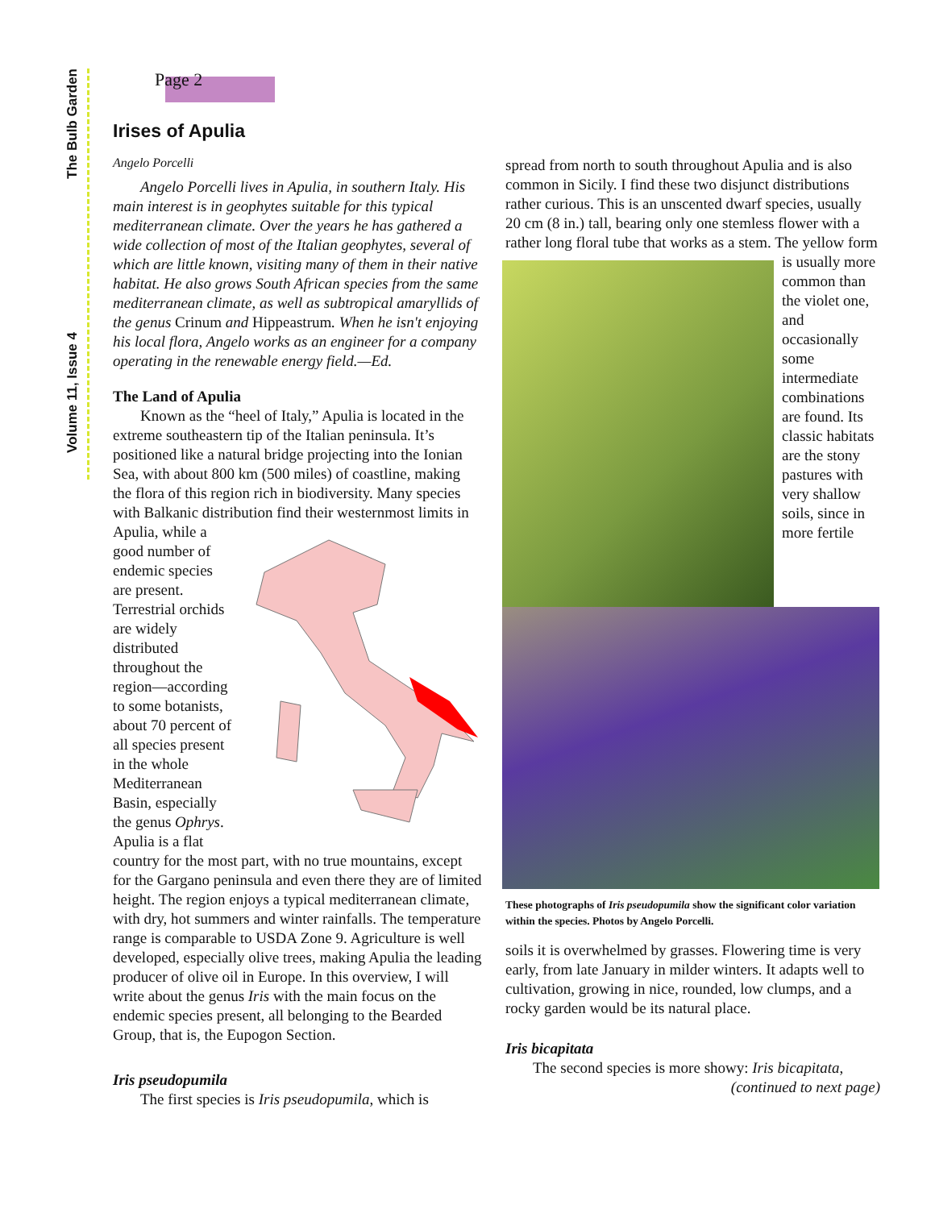The Bulb Garden
Volume 11, Issue 4
Page 2
Irises of Apulia
Angelo Porcelli
Angelo Porcelli lives in Apulia, in southern Italy. His main interest is in geophytes suitable for this typical mediterranean climate. Over the years he has gathered a wide collection of most of the Italian geophytes, several of which are little known, visiting many of them in their native habitat. He also grows South African species from the same mediterranean climate, as well as subtropical amaryllids of the genus Crinum and Hippeastrum. When he isn't enjoying his local flora, Angelo works as an engineer for a company operating in the renewable energy field.—Ed.
The Land of Apulia
Known as the “heel of Italy,” Apulia is located in the extreme southeastern tip of the Italian peninsula. It’s positioned like a natural bridge projecting into the Ionian Sea, with about 800 km (500 miles) of coastline, making the flora of this region rich in biodiversity. Many species with Balkanic distribution find their westernmost limits in Apulia, while a good number of endemic species are present. Terrestrial orchids are widely distributed throughout the region—according to some botanists, about 70 percent of all species present in the whole Mediterranean Basin, especially the genus Ophrys. Apulia is a flat country for the most part, with no true mountains, except for the Gargano peninsula and even there they are of limited height. The region enjoys a typical mediterranean climate, with dry, hot summers and winter rainfalls. The temperature range is comparable to USDA Zone 9. Agriculture is well developed, especially olive trees, making Apulia the leading producer of olive oil in Europe. In this overview, I will write about the genus Iris with the main focus on the endemic species present, all belonging to the Bearded Group, that is, the Eupogon Section.
Iris pseudopumila
The first species is Iris pseudopumila, which is
spread from north to south throughout Apulia and is also common in Sicily. I find these two disjunct distributions rather curious. This is an unscented dwarf species, usually 20 cm (8 in.) tall, bearing only one stemless flower with a rather long floral tube that works as a stem. The yellow form is usually more common than the violet one, and occasionally some intermediate combinations are found. Its classic habitats are the stony pastures with very shallow soils, since in more fertile
These photographs of Iris pseudopumila show the significant color variation within the species. Photos by Angelo Porcelli.
soils it is overwhelmed by grasses. Flowering time is very early, from late January in milder winters. It adapts well to cultivation, growing in nice, rounded, low clumps, and a rocky garden would be its natural place.
Iris bicapitata
The second species is more showy: Iris bicapitata,
(continued to next page)